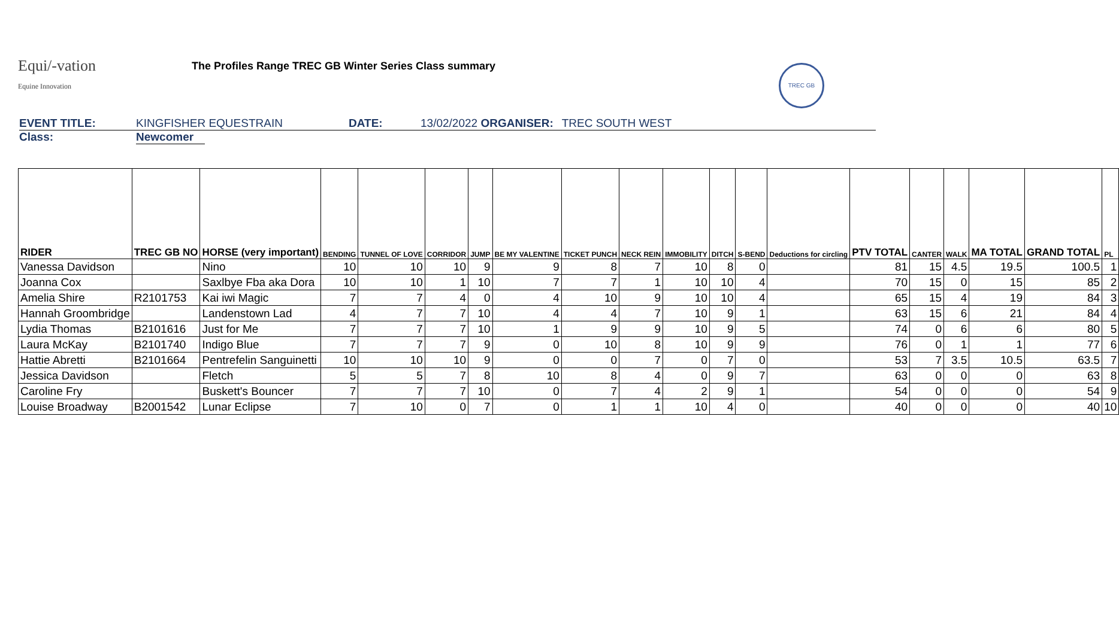Equi/-vation
Equine Innovation
The Profiles Range TREC GB Winter Series Class summary
TREC GB
EVENT TITLE: KINGFISHER EQUESTRAIN DATE: 13/02/2022 ORGANISER: TREC SOUTH WEST
Class: Newcomer
| RIDER | TREC GB NO | HORSE (very important) | BENDING | TUNNEL OF LOVE | CORRIDOR | JUMP | BE MY VALENTINE | TICKET PUNCH | NECK REIN | IMMOBILITY | DITCH | S-BEND | Deductions for circling | PTV TOTAL | CANTER | WALK | MA TOTAL | GRAND TOTAL | PL |
| --- | --- | --- | --- | --- | --- | --- | --- | --- | --- | --- | --- | --- | --- | --- | --- | --- | --- | --- | --- |
| Vanessa Davidson | | Nino | 10 | 10 | 10 | 9 | 9 | 8 | 7 | 10 | 8 | 0 | | 81 | 15 | 4.5 | 19.5 | 100.5 | 1 |
| Joanna Cox | | Saxlbye Fba aka Dora | 10 | 10 | 1 | 10 | 7 | 7 | 1 | 10 | 10 | 4 | | 70 | 15 | 0 | 15 | 85 | 2 |
| Amelia Shire | R2101753 | Kai iwi Magic | 7 | 7 | 4 | 0 | 4 | 10 | 9 | 10 | 10 | 4 | | 65 | 15 | 4 | 19 | 84 | 3 |
| Hannah Groombridge | | Landenstown Lad | 4 | 7 | 7 | 10 | 4 | 4 | 7 | 10 | 9 | 1 | | 63 | 15 | 6 | 21 | 84 | 4 |
| Lydia Thomas | B2101616 | Just for Me | 7 | 7 | 7 | 10 | 1 | 9 | 9 | 10 | 9 | 5 | | 74 | 0 | 6 | 6 | 80 | 5 |
| Laura McKay | B2101740 | Indigo Blue | 7 | 7 | 7 | 9 | 0 | 10 | 8 | 10 | 9 | 9 | | 76 | 0 | 1 | 1 | 77 | 6 |
| Hattie Abretti | B2101664 | Pentrefelin Sanguinetti | 10 | 10 | 10 | 9 | 0 | 0 | 7 | 0 | 7 | 0 | | 53 | 7 | 3.5 | 10.5 | 63.5 | 7 |
| Jessica Davidson | | Fletch | 5 | 5 | 7 | 8 | 10 | 8 | 4 | 0 | 9 | 7 | | 63 | 0 | 0 | 0 | 63 | 8 |
| Caroline Fry | | Buskett's Bouncer | 7 | 7 | 7 | 10 | 0 | 7 | 4 | 2 | 9 | 1 | | 54 | 0 | 0 | 0 | 54 | 9 |
| Louise Broadway | B2001542 | Lunar Eclipse | 7 | 10 | 0 | 7 | 0 | 1 | 1 | 10 | 4 | 0 | | 40 | 0 | 0 | 0 | 40 | 10 |